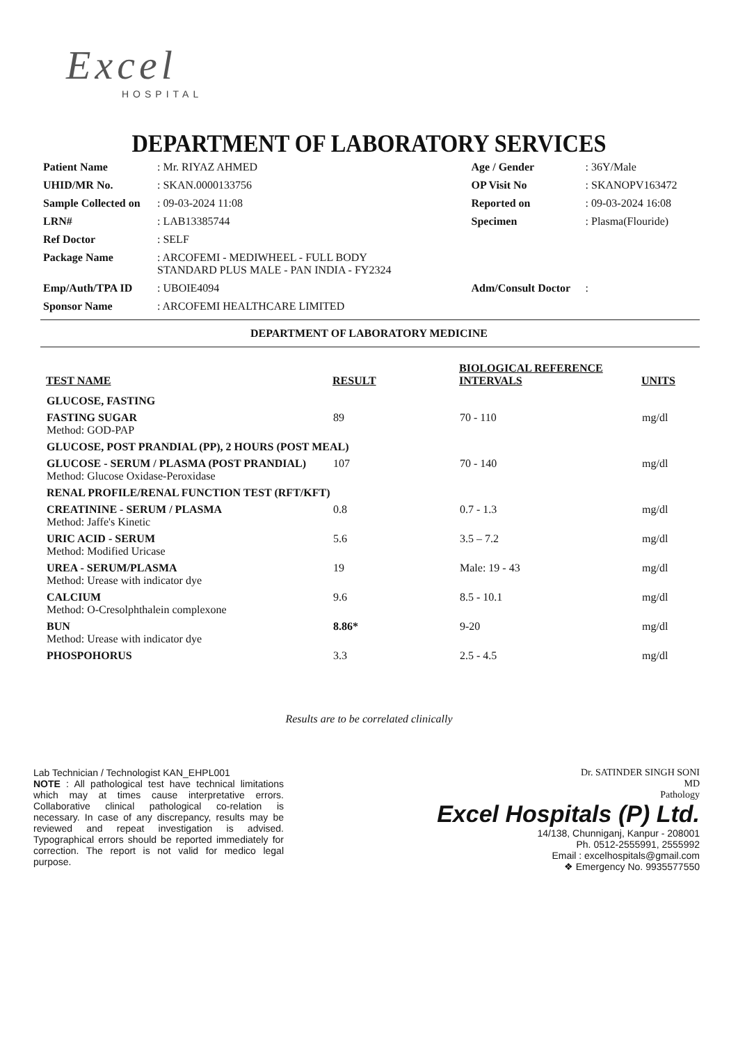Excel
HOSPITAL
DEPARTMENT OF LABORATORY SERVICES
| Patient Name | : Mr. RIYAZ AHMED | Age / Gender | : 36Y/Male |
| UHID/MR No. | : SKAN.0000133756 | OP Visit No | : SKANOPV163472 |
| Sample Collected on | : 09-03-2024 11:08 | Reported on | : 09-03-2024 16:08 |
| LRN# | : LAB13385744 | Specimen | : Plasma(Flouride) |
| Ref Doctor | : SELF | | |
| Package Name | : ARCOFEMI - MEDIWHEEL - FULL BODY STANDARD PLUS MALE - PAN INDIA - FY2324 | | |
| Emp/Auth/TPA ID | : UBOIE4094 | Adm/Consult Doctor | : |
| Sponsor Name | : ARCOFEMI HEALTHCARE LIMITED | | |
DEPARTMENT OF LABORATORY MEDICINE
| TEST NAME | RESULT | BIOLOGICAL REFERENCE INTERVALS | UNITS |
| --- | --- | --- | --- |
| GLUCOSE, FASTING | | | |
| FASTING SUGAR Method: GOD-PAP | 89 | 70 - 110 | mg/dl |
| GLUCOSE, POST PRANDIAL (PP), 2 HOURS (POST MEAL) | | | |
| GLUCOSE - SERUM / PLASMA (POST PRANDIAL) Method: Glucose Oxidase-Peroxidase | 107 | 70 - 140 | mg/dl |
| RENAL PROFILE/RENAL FUNCTION TEST (RFT/KFT) | | | |
| CREATININE - SERUM / PLASMA Method: Jaffe's Kinetic | 0.8 | 0.7 - 1.3 | mg/dl |
| URIC ACID - SERUM Method: Modified Uricase | 5.6 | 3.5 – 7.2 | mg/dl |
| UREA - SERUM/PLASMA Method: Urease with indicator dye | 19 | Male: 19 - 43 | mg/dl |
| CALCIUM Method: O-Cresolphthalein complexone | 9.6 | 8.5 - 10.1 | mg/dl |
| BUN Method: Urease with indicator dye | 8.86* | 9-20 | mg/dl |
| PHOSPOHORUS | 3.3 | 2.5 - 4.5 | mg/dl |
Results are to be correlated clinically
Lab Technician / Technologist KAN_EHPL001
NOTE : All pathological test have technical limitations which may at times cause interpretative errors. Collaborative clinical pathological co-relation is necessary. In case of any discrepancy, results may be reviewed and repeat investigation is advised. Typographical errors should be reported immediately for correction. The report is not valid for medico legal purpose.
Dr. SATINDER SINGH SONI
MD
Pathology
Excel Hospitals (P) Ltd.
14/138, Chunniganj, Kanpur - 208001
Ph. 0512-2555991, 2555992
Email : excelhospitals@gmail.com
❖ Emergency No. 9935577550